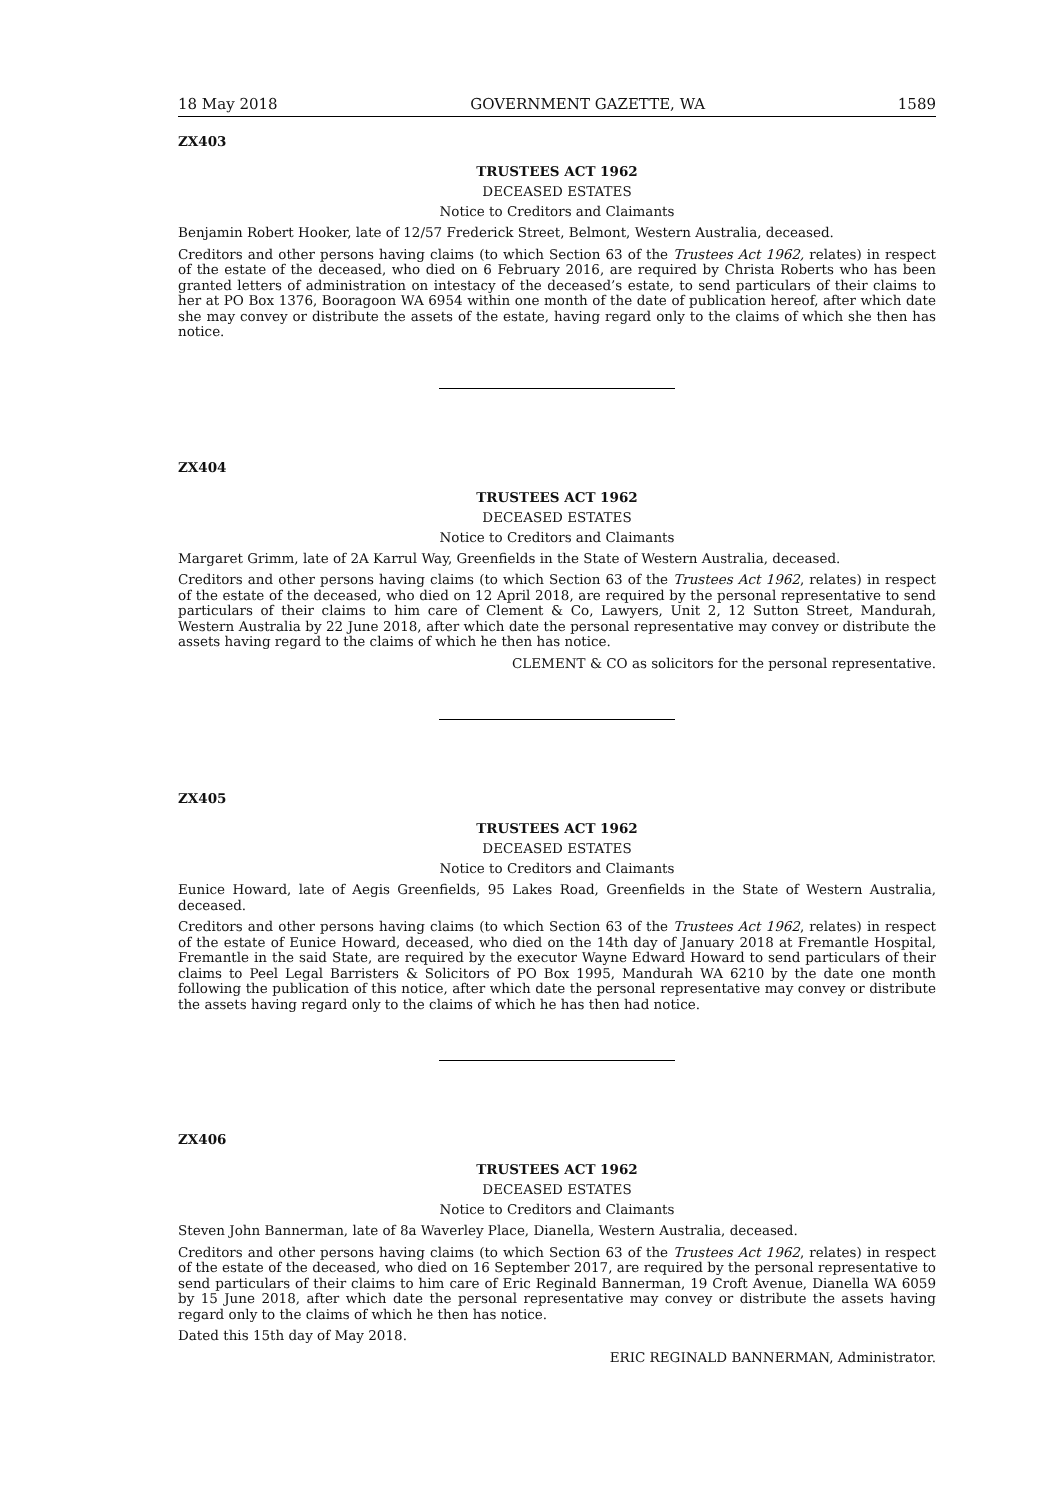18 May 2018 GOVERNMENT GAZETTE, WA 1589
ZX403
TRUSTEES ACT 1962
DECEASED ESTATES
Notice to Creditors and Claimants
Benjamin Robert Hooker, late of 12/57 Frederick Street, Belmont, Western Australia, deceased.
Creditors and other persons having claims (to which Section 63 of the Trustees Act 1962, relates) in respect of the estate of the deceased, who died on 6 February 2016, are required by Christa Roberts who has been granted letters of administration on intestacy of the deceased’s estate, to send particulars of their claims to her at PO Box 1376, Booragoon WA 6954 within one month of the date of publication hereof, after which date she may convey or distribute the assets of the estate, having regard only to the claims of which she then has notice.
ZX404
TRUSTEES ACT 1962
DECEASED ESTATES
Notice to Creditors and Claimants
Margaret Grimm, late of 2A Karrul Way, Greenfields in the State of Western Australia, deceased.
Creditors and other persons having claims (to which Section 63 of the Trustees Act 1962, relates) in respect of the estate of the deceased, who died on 12 April 2018, are required by the personal representative to send particulars of their claims to him care of Clement & Co, Lawyers, Unit 2, 12 Sutton Street, Mandurah, Western Australia by 22 June 2018, after which date the personal representative may convey or distribute the assets having regard to the claims of which he then has notice.
CLEMENT & CO as solicitors for the personal representative.
ZX405
TRUSTEES ACT 1962
DECEASED ESTATES
Notice to Creditors and Claimants
Eunice Howard, late of Aegis Greenfields, 95 Lakes Road, Greenfields in the State of Western Australia, deceased.
Creditors and other persons having claims (to which Section 63 of the Trustees Act 1962, relates) in respect of the estate of Eunice Howard, deceased, who died on the 14th day of January 2018 at Fremantle Hospital, Fremantle in the said State, are required by the executor Wayne Edward Howard to send particulars of their claims to Peel Legal Barristers & Solicitors of PO Box 1995, Mandurah WA 6210 by the date one month following the publication of this notice, after which date the personal representative may convey or distribute the assets having regard only to the claims of which he has then had notice.
ZX406
TRUSTEES ACT 1962
DECEASED ESTATES
Notice to Creditors and Claimants
Steven John Bannerman, late of 8a Waverley Place, Dianella, Western Australia, deceased.
Creditors and other persons having claims (to which Section 63 of the Trustees Act 1962, relates) in respect of the estate of the deceased, who died on 16 September 2017, are required by the personal representative to send particulars of their claims to him care of Eric Reginald Bannerman, 19 Croft Avenue, Dianella WA 6059 by 15 June 2018, after which date the personal representative may convey or distribute the assets having regard only to the claims of which he then has notice.
Dated this 15th day of May 2018.
ERIC REGINALD BANNERMAN, Administrator.